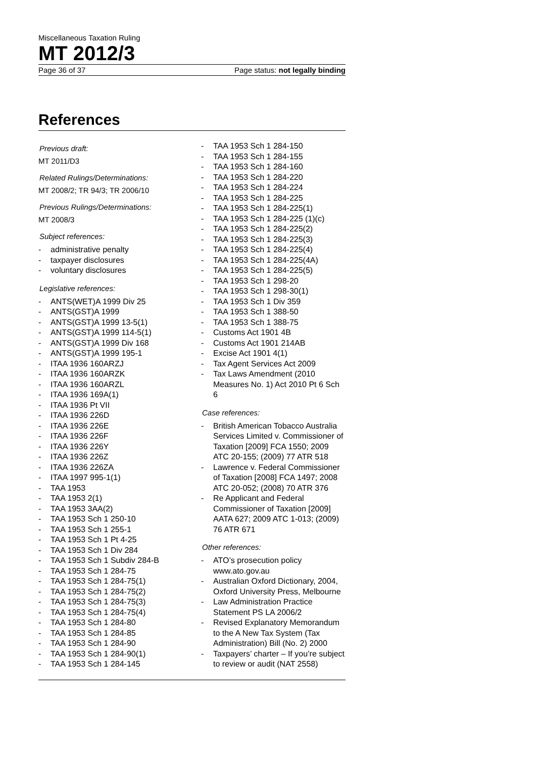Miscellaneous Taxation Ruling
MT 2012/3
Page 36 of 37 Page status: not legally binding
References
Previous draft:
MT 2011/D3
Related Rulings/Determinations:
MT 2008/2; TR 94/3; TR 2006/10
Previous Rulings/Determinations:
MT 2008/3
Subject references:
- administrative penalty
- taxpayer disclosures
- voluntary disclosures
Legislative references:
- ANTS(WET)A 1999 Div 25
- ANTS(GST)A 1999
- ANTS(GST)A 1999 13-5(1)
- ANTS(GST)A 1999 114-5(1)
- ANTS(GST)A 1999 Div 168
- ANTS(GST)A 1999 195-1
- ITAA 1936 160ARZJ
- ITAA 1936 160ARZK
- ITAA 1936 160ARZL
- ITAA 1936 169A(1)
- ITAA 1936 Pt VII
- ITAA 1936 226D
- ITAA 1936 226E
- ITAA 1936 226F
- ITAA 1936 226Y
- ITAA 1936 226Z
- ITAA 1936 226ZA
- ITAA 1997 995-1(1)
- TAA 1953
- TAA 1953 2(1)
- TAA 1953 3AA(2)
- TAA 1953 Sch 1 250-10
- TAA 1953 Sch 1 255-1
- TAA 1953 Sch 1 Pt 4-25
- TAA 1953 Sch 1 Div 284
- TAA 1953 Sch 1 Subdiv 284-B
- TAA 1953 Sch 1 284-75
- TAA 1953 Sch 1 284-75(1)
- TAA 1953 Sch 1 284-75(2)
- TAA 1953 Sch 1 284-75(3)
- TAA 1953 Sch 1 284-75(4)
- TAA 1953 Sch 1 284-80
- TAA 1953 Sch 1 284-85
- TAA 1953 Sch 1 284-90
- TAA 1953 Sch 1 284-90(1)
- TAA 1953 Sch 1 284-145
- TAA 1953 Sch 1 284-150
- TAA 1953 Sch 1 284-155
- TAA 1953 Sch 1 284-160
- TAA 1953 Sch 1 284-220
- TAA 1953 Sch 1 284-224
- TAA 1953 Sch 1 284-225
- TAA 1953 Sch 1 284-225(1)
- TAA 1953 Sch 1 284-225 (1)(c)
- TAA 1953 Sch 1 284-225(2)
- TAA 1953 Sch 1 284-225(3)
- TAA 1953 Sch 1 284-225(4)
- TAA 1953 Sch 1 284-225(4A)
- TAA 1953 Sch 1 284-225(5)
- TAA 1953 Sch 1 298-20
- TAA 1953 Sch 1 298-30(1)
- TAA 1953 Sch 1 Div 359
- TAA 1953 Sch 1 388-50
- TAA 1953 Sch 1 388-75
- Customs Act 1901 4B
- Customs Act 1901 214AB
- Excise Act 1901 4(1)
- Tax Agent Services Act 2009
- Tax Laws Amendment (2010 Measures No. 1) Act 2010 Pt 6 Sch 6
Case references:
- British American Tobacco Australia Services Limited v. Commissioner of Taxation [2009] FCA 1550; 2009 ATC 20-155; (2009) 77 ATR 518
- Lawrence v. Federal Commissioner of Taxation [2008] FCA 1497; 2008 ATC 20-052; (2008) 70 ATR 376
- Re Applicant and Federal Commissioner of Taxation [2009] AATA 627; 2009 ATC 1-013; (2009) 76 ATR 671
Other references:
- ATO’s prosecution policy www.ato.gov.au
- Australian Oxford Dictionary, 2004, Oxford University Press, Melbourne
- Law Administration Practice Statement PS LA 2006/2
- Revised Explanatory Memorandum to the A New Tax System (Tax Administration) Bill (No. 2) 2000
- Taxpayers’ charter – If you’re subject to review or audit (NAT 2558)